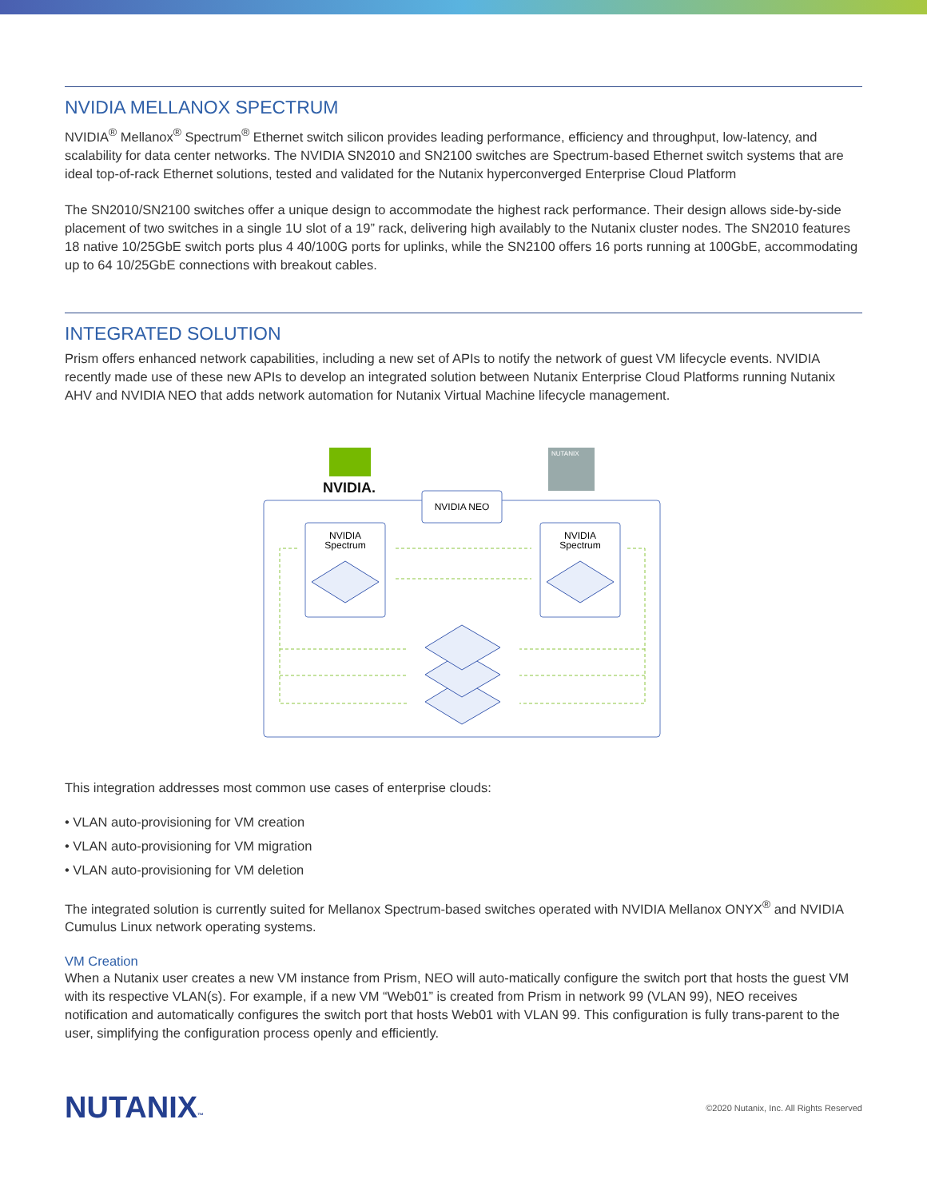NVIDIA MELLANOX SPECTRUM
NVIDIA<sup>®</sup> Mellanox<sup>®</sup> Spectrum<sup>®</sup> Ethernet switch silicon provides leading performance, efficiency and throughput, low-latency, and scalability for data center networks. The NVIDIA SN2010 and SN2100 switches are Spectrum-based Ethernet switch systems that are ideal top-of-rack Ethernet solutions, tested and validated for the Nutanix hyperconverged Enterprise Cloud Platform
The SN2010/SN2100 switches offer a unique design to accommodate the highest rack performance. Their design allows side-by-side placement of two switches in a single 1U slot of a 19” rack, delivering high availably to the Nutanix cluster nodes. The SN2010 features 18 native 10/25GbE switch ports plus 4 40/100G ports for uplinks, while the SN2100 offers 16 ports running at 100GbE, accommodating up to 64 10/25GbE connections with breakout cables.
INTEGRATED SOLUTION
Prism offers enhanced network capabilities, including a new set of APIs to notify the network of guest VM lifecycle events. NVIDIA recently made use of these new APIs to develop an integrated solution between Nutanix Enterprise Cloud Platforms running Nutanix AHV and NVIDIA NEO that adds network automation for Nutanix Virtual Machine lifecycle management.
NVIDIA.
NUTANIX
NVIDIA NEO
NVIDIA
Spectrum
NVIDIA
Spectrum
This integration addresses most common use cases of enterprise clouds:
• VLAN auto-provisioning for VM creation
• VLAN auto-provisioning for VM migration
• VLAN auto-provisioning for VM deletion
The integrated solution is currently suited for Mellanox Spectrum-based switches operated with NVIDIA Mellanox ONYX<sup>®</sup> and NVIDIA Cumulus Linux network operating systems.
VM Creation
When a Nutanix user creates a new VM instance from Prism, NEO will auto-matically configure the switch port that hosts the guest VM with its respective VLAN(s). For example, if a new VM “Web01” is created from Prism in network 99 (VLAN 99), NEO receives notification and automatically configures the switch port that hosts Web01 with VLAN 99. This configuration is fully trans-parent to the user, simplifying the configuration process openly and efficiently.
NUTANIX™
©2020 Nutanix, Inc. All Rights Reserved